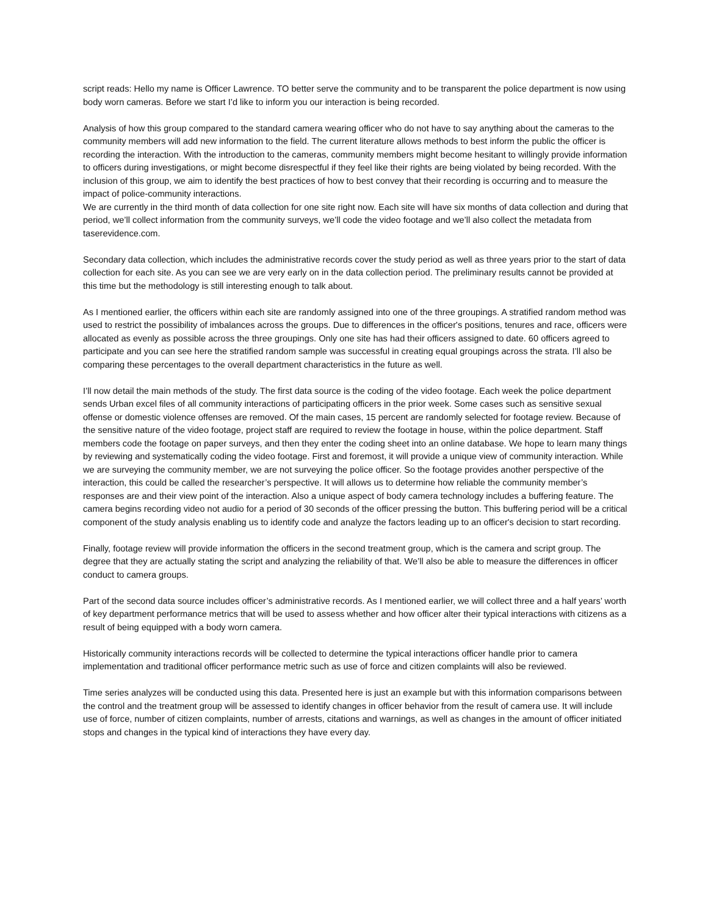script reads: Hello my name is Officer Lawrence. TO better serve the community and to be transparent the police department is now using body worn cameras. Before we start I’d like to inform you our interaction is being recorded.
Analysis of how this group compared to the standard camera wearing officer who do not have to say anything about the cameras to the community members will add new information to the field. The current literature allows methods to best inform the public the officer is recording the interaction. With the introduction to the cameras, community members might become hesitant to willingly provide information to officers during investigations, or might become disrespectful if they feel like their rights are being violated by being recorded. With the inclusion of this group, we aim to identify the best practices of how to best convey that their recording is occurring and to measure the impact of police-community interactions.
We are currently in the third month of data collection for one site right now. Each site will have six months of data collection and during that period, we’ll collect information from the community surveys, we’ll code the video footage and we’ll also collect the metadata from taserevidence.com.
Secondary data collection, which includes the administrative records cover the study period as well as three years prior to the start of data collection for each site. As you can see we are very early on in the data collection period. The preliminary results cannot be provided at this time but the methodology is still interesting enough to talk about.
As I mentioned earlier, the officers within each site are randomly assigned into one of the three groupings. A stratified random method was used to restrict the possibility of imbalances across the groups. Due to differences in the officer's positions, tenures and race, officers were allocated as evenly as possible across the three groupings. Only one site has had their officers assigned to date. 60 officers agreed to participate and you can see here the stratified random sample was successful in creating equal groupings across the strata. I’ll also be comparing these percentages to the overall department characteristics in the future as well.
I’ll now detail the main methods of the study. The first data source is the coding of the video footage. Each week the police department sends Urban excel files of all community interactions of participating officers in the prior week. Some cases such as sensitive sexual offense or domestic violence offenses are removed. Of the main cases, 15 percent are randomly selected for footage review. Because of the sensitive nature of the video footage, project staff are required to review the footage in house, within the police department. Staff members code the footage on paper surveys, and then they enter the coding sheet into an online database. We hope to learn many things by reviewing and systematically coding the video footage. First and foremost, it will provide a unique view of community interaction. While we are surveying the community member, we are not surveying the police officer. So the footage provides another perspective of the interaction, this could be called the researcher’s perspective. It will allows us to determine how reliable the community member’s responses are and their view point of the interaction. Also a unique aspect of body camera technology includes a buffering feature. The camera begins recording video not audio for a period of 30 seconds of the officer pressing the button. This buffering period will be a critical component of the study analysis enabling us to identify code and analyze the factors leading up to an officer's decision to start recording.
Finally, footage review will provide information the officers in the second treatment group, which is the camera and script group. The degree that they are actually stating the script and analyzing the reliability of that. We’ll also be able to measure the differences in officer conduct to camera groups.
Part of the second data source includes officer’s administrative records. As I mentioned earlier, we will collect three and a half years’ worth of key department performance metrics that will be used to assess whether and how officer alter their typical interactions with citizens as a result of being equipped with a body worn camera.
Historically community interactions records will be collected to determine the typical interactions officer handle prior to camera implementation and traditional officer performance metric such as use of force and citizen complaints will also be reviewed.
Time series analyzes will be conducted using this data. Presented here is just an example but with this information comparisons between the control and the treatment group will be assessed to identify changes in officer behavior from the result of camera use. It will include use of force, number of citizen complaints, number of arrests, citations and warnings, as well as changes in the amount of officer initiated stops and changes in the typical kind of interactions they have every day.